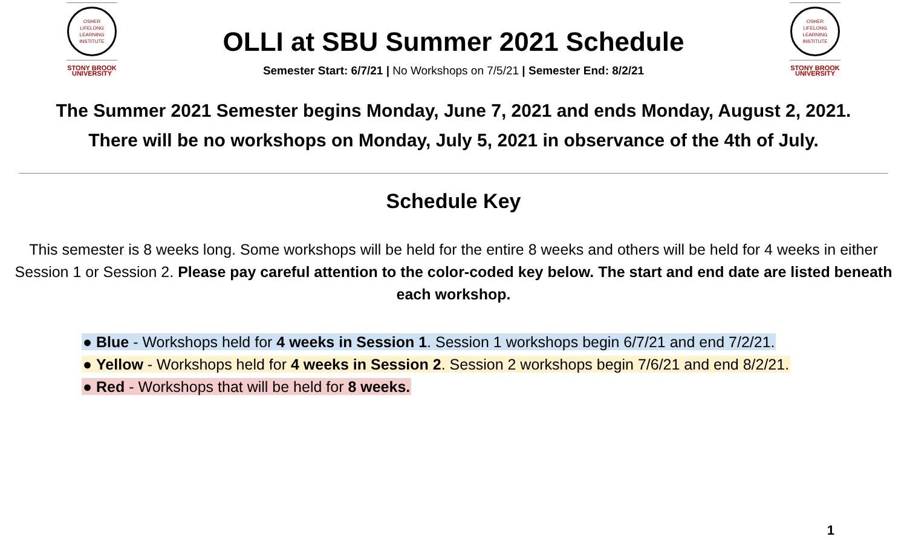OSHER
LIFELONG
LEARNING
INSTITUTE
STONY BROOK
UNIVERSITY
OLLI at SBU Summer 2021 Schedule
Semester Start: 6/7/21 | No Workshops on 7/5/21 | Semester End: 8/2/21
OSHER
LIFELONG
LEARNING
INSTITUTE
STONY BROOK
UNIVERSITY
The Summer 2021 Semester begins Monday, June 7, 2021 and ends Monday, August 2, 2021.
There will be no workshops on Monday, July 5, 2021 in observance of the 4th of July.
Schedule Key
This semester is 8 weeks long. Some workshops will be held for the entire 8 weeks and others will be held for 4 weeks in either Session 1 or Session 2. Please pay careful attention to the color-coded key below. The start and end date are listed beneath each workshop.
● Blue - Workshops held for 4 weeks in Session 1. Session 1 workshops begin 6/7/21 and end 7/2/21.
● Yellow - Workshops held for 4 weeks in Session 2. Session 2 workshops begin 7/6/21 and end 8/2/21.
● Red - Workshops that will be held for 8 weeks.
1